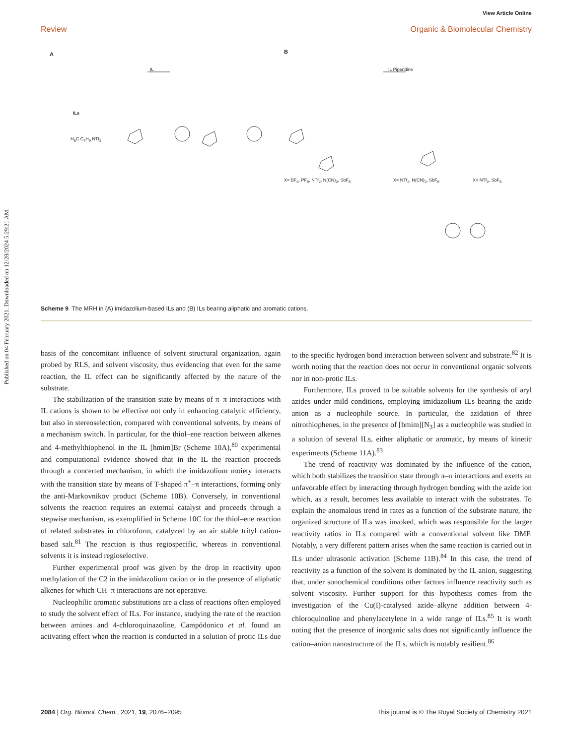Published on 04 February 2021. Downloaded on 12/28/2024 5:29:21 AM.
View Article Online
Review Organic & Biomolecular Chemistry
A B
IL IL Piperidine
ILs
H<sub>3</sub>C C<sub>4</sub>H<sub>9</sub> NTf<sub>2</sub>
X= BF<sub>4</sub>, PF<sub>6</sub>, NTf<sub>2</sub>, N(CN)<sub>2</sub>, SbF<sub>6</sub>
X= NTf<sub>2</sub>, N(CN)<sub>2</sub>, SbF<sub>6</sub> X= NTf<sub>2</sub>, SbF<sub>6</sub>
Scheme 9 The MRH in (A) imidazolium-based ILs and (B) ILs bearing aliphatic and aromatic cations.
basis of the concomitant influence of solvent structural organization, again probed by RLS, and solvent viscosity, thus evidencing that even for the same reaction, the IL effect can be significantly affected by the nature of the substrate.
The stabilization of the transition state by means of π–π interactions with IL cations is shown to be effective not only in enhancing catalytic efficiency, but also in stereoselection, compared with conventional solvents, by means of a mechanism switch. In particular, for the thiol–ene reaction between alkenes and 4-methylthiophenol in the IL [hmim]Br (Scheme 10A),<sup>80</sup> experimental and computational evidence showed that in the IL the reaction proceeds through a concerted mechanism, in which the imidazolium moiety interacts with the transition state by means of T-shaped π<sup>+</sup>–π interactions, forming only the anti-Markovnikov product (Scheme 10B). Conversely, in conventional solvents the reaction requires an external catalyst and proceeds through a stepwise mechanism, as exemplified in Scheme 10C for the thiol–ene reaction of related substrates in chloroform, catalyzed by an air stable trityl cation-based salt.<sup>81</sup> The reaction is thus regiospecific, whereas in conventional solvents it is instead regioselective.
Further experimental proof was given by the drop in reactivity upon methylation of the C2 in the imidazolium cation or in the presence of aliphatic alkenes for which CH–π interactions are not operative.
Nucleophilic aromatic substitutions are a class of reactions often employed to study the solvent effect of ILs. For instance, studying the rate of the reaction between amines and 4-chloroquinazoline, Campódonico et al. found an activating effect when the reaction is conducted in a solution of protic ILs due to the specific hydrogen bond interaction between solvent and substrate.<sup>82</sup> It is worth noting that the reaction does not occur in conventional organic solvents nor in non-protic ILs.
Furthermore, ILs proved to be suitable solvents for the synthesis of aryl azides under mild conditions, employing imidazolium ILs bearing the azide anion as a nucleophile source. In particular, the azidation of three nitrothiophenes, in the presence of [bmim][N<sub>3</sub>] as a nucleophile was studied in a solution of several ILs, either aliphatic or aromatic, by means of kinetic experiments (Scheme 11A).<sup>83</sup>
The trend of reactivity was dominated by the influence of the cation, which both stabilizes the transition state through π–π interactions and exerts an unfavorable effect by interacting through hydrogen bonding with the azide ion which, as a result, becomes less available to interact with the substrates. To explain the anomalous trend in rates as a function of the substrate nature, the organized structure of ILs was invoked, which was responsible for the larger reactivity ratios in ILs compared with a conventional solvent like DMF. Notably, a very different pattern arises when the same reaction is carried out in ILs under ultrasonic activation (Scheme 11B).<sup>84</sup> In this case, the trend of reactivity as a function of the solvent is dominated by the IL anion, suggesting that, under sonochemical conditions other factors influence reactivity such as solvent viscosity. Further support for this hypothesis comes from the investigation of the Cu(I)-catalysed azide–alkyne addition between 4-chloroquinoline and phenylacetylene in a wide range of ILs.<sup>85</sup> It is worth noting that the presence of inorganic salts does not significantly influence the cation–anion nanostructure of the ILs, which is notably resilient.<sup>86</sup>
2084 | Org. Biomol. Chem., 2021, 19, 2076–2095 This journal is © The Royal Society of Chemistry 2021